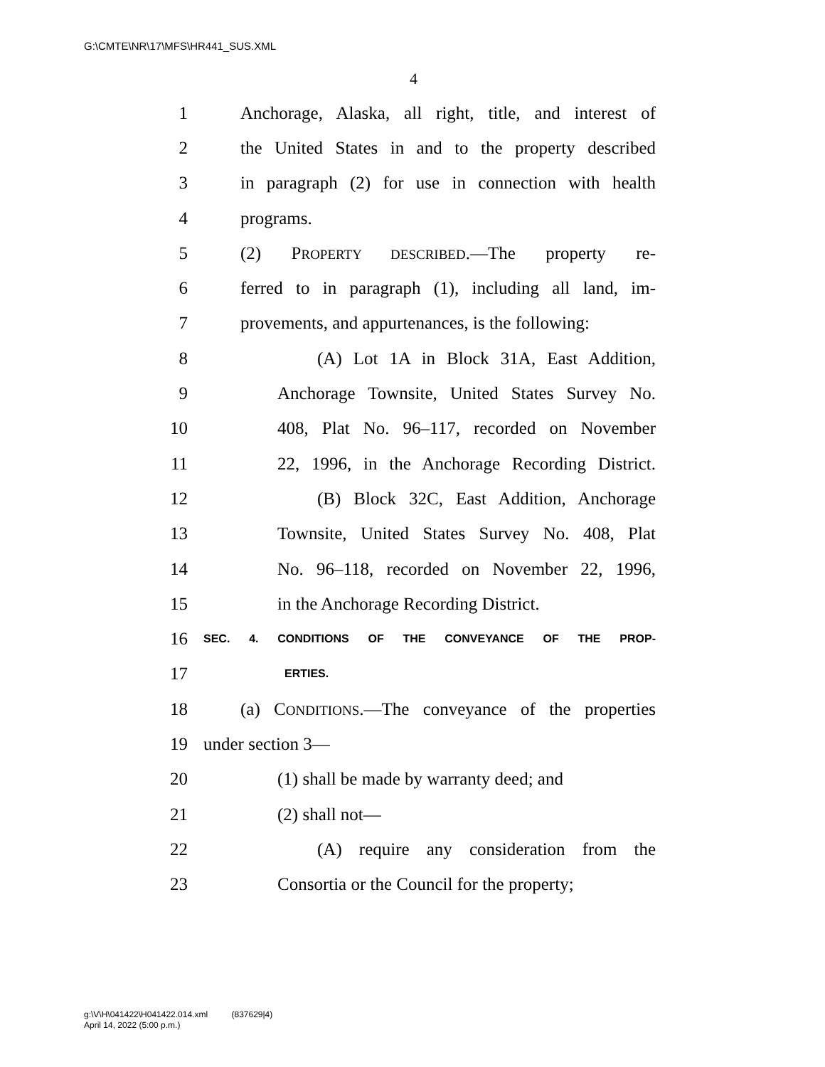G:\CMTE\NR\17\MFS\HR441_SUS.XML
4
1 Anchorage, Alaska, all right, title, and interest of
2 the United States in and to the property described
3 in paragraph (2) for use in connection with health
4 programs.
5 (2) PROPERTY DESCRIBED.—The property re-
6 ferred to in paragraph (1), including all land, im-
7 provements, and appurtenances, is the following:
8 (A) Lot 1A in Block 31A, East Addition,
9 Anchorage Townsite, United States Survey No.
10 408, Plat No. 96–117, recorded on November
11 22, 1996, in the Anchorage Recording District.
12 (B) Block 32C, East Addition, Anchorage
13 Townsite, United States Survey No. 408, Plat
14 No. 96–118, recorded on November 22, 1996,
15 in the Anchorage Recording District.
16 SEC. 4. CONDITIONS OF THE CONVEYANCE OF THE PROP-
17 ERTIES.
18 (a) CONDITIONS.—The conveyance of the properties
19 under section 3—
20 (1) shall be made by warranty deed; and
21 (2) shall not—
22 (A) require any consideration from the
23 Consortia or the Council for the property;
g:\V\H\041422\H041422.014.xml (837629|4)
April 14, 2022 (5:00 p.m.)